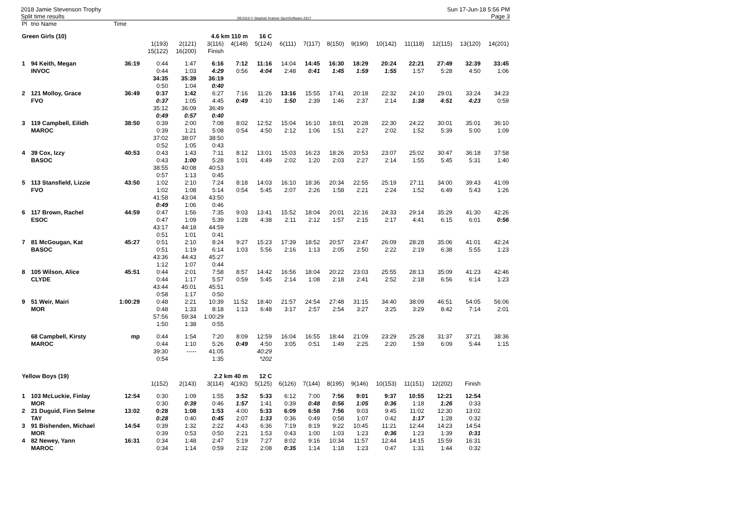2018 Jamie Stevenson Trophy
Split time results
OE2010 © Stephan Krämer SportSoftware 2017
Sun 17-Jun-18 5:56 PM
Page 3
| Pl | tno Name | Time | | | | | | | | | | | | | | |
| --- | --- | --- | --- | --- | --- | --- | --- | --- | --- | --- | --- | --- | --- | --- | --- | --- |
| Green Girls (10) | | | | | 4.6 km 110 m | | 16 C | | | | | | | | | |
| | | | 1(193) | 2(121) | 3(116) | 4(148) | 5(124) | 6(111) | 7(117) | 8(150) | 9(190) | 10(142) | 11(118) | 12(115) | 13(120) | 14(201) |
| | | | 15(122) | 16(200) | Finish | | | | | | | | | | | |
| 1 | 94 Keith, Megan | 36:19 | 0:44 | 1:47 | 6:16 | 7:12 | 11:16 | 14:04 | 14:45 | 16:30 | 18:29 | 20:24 | 22:21 | 27:49 | 32:39 | 33:45 |
| | INVOC | | 0:44 | 1:03 | 4:29 | 0:56 | 4:04 | 2:48 | 0:41 | 1:45 | 1:59 | 1:55 | 1:57 | 5:28 | 4:50 | 1:06 |
| | | | 34:35 | 35:39 | 36:19 | | | | | | | | | | | |
| | | | 0:50 | 1:04 | 0:40 | | | | | | | | | | | |
| 2 | 121 Molloy, Grace | 36:49 | 0:37 | 1:42 | 6:27 | 7:16 | 11:26 | 13:16 | 15:55 | 17:41 | 20:18 | 22:32 | 24:10 | 29:01 | 33:24 | 34:23 |
| | FVO | | 0:37 | 1:05 | 4:45 | 0:49 | 4:10 | 1:50 | 2:39 | 1:46 | 2:37 | 2:14 | 1:38 | 4:51 | 4:23 | 0:59 |
| | | | 35:12 | 36:09 | 36:49 | | | | | | | | | | | |
| | | | 0:49 | 0:57 | 0:40 | | | | | | | | | | | |
| 3 | 119 Campbell, Eilidh | 38:50 | 0:39 | 2:00 | 7:08 | 8:02 | 12:52 | 15:04 | 16:10 | 18:01 | 20:28 | 22:30 | 24:22 | 30:01 | 35:01 | 36:10 |
| | MAROC | | 0:39 | 1:21 | 5:08 | 0:54 | 4:50 | 2:12 | 1:06 | 1:51 | 2:27 | 2:02 | 1:52 | 5:39 | 5:00 | 1:09 |
| | | | 37:02 | 38:07 | 38:50 | | | | | | | | | | | |
| | | | 0:52 | 1:05 | 0:43 | | | | | | | | | | | |
| 4 | 39 Cox, Izzy | 40:53 | 0:43 | 1:43 | 7:11 | 8:12 | 13:01 | 15:03 | 16:23 | 18:26 | 20:53 | 23:07 | 25:02 | 30:47 | 36:18 | 37:58 |
| | BASOC | | 0:43 | 1:00 | 5:28 | 1:01 | 4:49 | 2:02 | 1:20 | 2:03 | 2:27 | 2:14 | 1:55 | 5:45 | 5:31 | 1:40 |
| | | | 38:55 | 40:08 | 40:53 | | | | | | | | | | | |
| | | | 0:57 | 1:13 | 0:45 | | | | | | | | | | | |
| 5 | 113 Stansfield, Lizzie | 43:50 | 1:02 | 2:10 | 7:24 | 8:18 | 14:03 | 16:10 | 18:36 | 20:34 | 22:55 | 25:19 | 27:11 | 34:00 | 39:43 | 41:09 |
| | FVO | | 1:02 | 1:08 | 5:14 | 0:54 | 5:45 | 2:07 | 2:26 | 1:58 | 2:21 | 2:24 | 1:52 | 6:49 | 5:43 | 1:26 |
| | | | 41:58 | 43:04 | 43:50 | | | | | | | | | | | |
| | | | 0:49 | 1:06 | 0:46 | | | | | | | | | | | |
| 6 | 117 Brown, Rachel | 44:59 | 0:47 | 1:56 | 7:35 | 9:03 | 13:41 | 15:52 | 18:04 | 20:01 | 22:16 | 24:33 | 29:14 | 35:29 | 41:30 | 42:26 |
| | ESOC | | 0:47 | 1:09 | 5:39 | 1:28 | 4:38 | 2:11 | 2:12 | 1:57 | 2:15 | 2:17 | 4:41 | 6:15 | 6:01 | 0:56 |
| | | | 43:17 | 44:18 | 44:59 | | | | | | | | | | | |
| | | | 0:51 | 1:01 | 0:41 | | | | | | | | | | | |
| 7 | 81 McGougan, Kat | 45:27 | 0:51 | 2:10 | 8:24 | 9:27 | 15:23 | 17:39 | 18:52 | 20:57 | 23:47 | 26:09 | 28:28 | 35:06 | 41:01 | 42:24 |
| | BASOC | | 0:51 | 1:19 | 6:14 | 1:03 | 5:56 | 2:16 | 1:13 | 2:05 | 2:50 | 2:22 | 2:19 | 6:38 | 5:55 | 1:23 |
| | | | 43:36 | 44:43 | 45:27 | | | | | | | | | | | |
| | | | 1:12 | 1:07 | 0:44 | | | | | | | | | | | |
| 8 | 105 Wilson, Alice | 45:51 | 0:44 | 2:01 | 7:58 | 8:57 | 14:42 | 16:56 | 18:04 | 20:22 | 23:03 | 25:55 | 28:13 | 35:09 | 41:23 | 42:46 |
| | CLYDE | | 0:44 | 1:17 | 5:57 | 0:59 | 5:45 | 2:14 | 1:08 | 2:18 | 2:41 | 2:52 | 2:18 | 6:56 | 6:14 | 1:23 |
| | | | 43:44 | 45:01 | 45:51 | | | | | | | | | | | |
| | | | 0:58 | 1:17 | 0:50 | | | | | | | | | | | |
| 9 | 51 Weir, Mairi | 1:00:29 | 0:48 | 2:21 | 10:39 | 11:52 | 18:40 | 21:57 | 24:54 | 27:48 | 31:15 | 34:40 | 38:09 | 46:51 | 54:05 | 56:06 |
| | MOR | | 0:48 | 1:33 | 8:18 | 1:13 | 6:48 | 3:17 | 2:57 | 2:54 | 3:27 | 3:25 | 3:29 | 8:42 | 7:14 | 2:01 |
| | | | 57:56 | 59:34 | 1:00:29 | | | | | | | | | | | |
| | | | 1:50 | 1:38 | 0:55 | | | | | | | | | | | |
| | 68 Campbell, Kirsty | mp | 0:44 | 1:54 | 7:20 | 8:09 | 12:59 | 16:04 | 16:55 | 18:44 | 21:09 | 23:29 | 25:28 | 31:37 | 37:21 | 38:36 |
| | MAROC | | 0:44 | 1:10 | 5:26 | 0:49 | 4:50 | 3:05 | 0:51 | 1:49 | 2:25 | 2:20 | 1:59 | 6:09 | 5:44 | 1:15 |
| | | | 39:30 | ----- | 41:05 | | 40:29 | | | | | | | | | |
| | | | 0:54 | | 1:35 | | *202 | | | | | | | | | |
| Yellow Boys (19) | | | | | 2.2 km 40 m | | 12 C | | | | | | | | | |
| | | | 1(152) | 2(143) | 3(114) | 4(192) | 5(125) | 6(126) | 7(144) | 8(195) | 9(146) | 10(153) | 11(151) | 12(202) | Finish | |
| 1 | 103 McLuckie, Finlay | 12:54 | 0:30 | 1:09 | 1:55 | 3:52 | 5:33 | 6:12 | 7:00 | 7:56 | 9:01 | 9:37 | 10:55 | 12:21 | 12:54 | |
| | MOR | | 0:30 | 0:39 | 0:46 | 1:57 | 1:41 | 0:39 | 0:48 | 0:56 | 1:05 | 0:36 | 1:18 | 1:26 | 0:33 | |
| 2 | 21 Duguid, Finn Selme | 13:02 | 0:28 | 1:08 | 1:53 | 4:00 | 5:33 | 6:09 | 6:58 | 7:56 | 9:03 | 9:45 | 11:02 | 12:30 | 13:02 | |
| | TAY | | 0:28 | 0:40 | 0:45 | 2:07 | 1:33 | 0:36 | 0:49 | 0:58 | 1:07 | 0:42 | 1:17 | 1:28 | 0:32 | |
| 3 | 91 Bishenden, Michael | 14:54 | 0:39 | 1:32 | 2:22 | 4:43 | 6:36 | 7:19 | 8:19 | 9:22 | 10:45 | 11:21 | 12:44 | 14:23 | 14:54 | |
| | MOR | | 0:39 | 0:53 | 0:50 | 2:21 | 1:53 | 0:43 | 1:00 | 1:03 | 1:23 | 0:36 | 1:23 | 1:39 | 0:31 | |
| 4 | 82 Newey, Yann | 16:31 | 0:34 | 1:48 | 2:47 | 5:19 | 7:27 | 8:02 | 9:16 | 10:34 | 11:57 | 12:44 | 14:15 | 15:59 | 16:31 | |
| | MAROC | | 0:34 | 1:14 | 0:59 | 2:32 | 2:08 | 0:35 | 1:14 | 1:18 | 1:23 | 0:47 | 1:31 | 1:44 | 0:32 | |